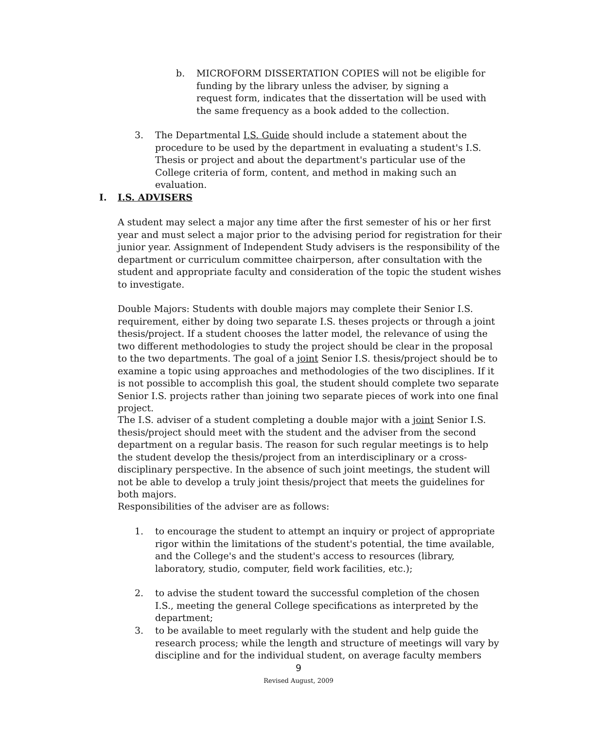b. MICROFORM DISSERTATION COPIES will not be eligible for funding by the library unless the adviser, by signing a request form, indicates that the dissertation will be used with the same frequency as a book added to the collection.
3. The Departmental I.S. Guide should include a statement about the procedure to be used by the department in evaluating a student's I.S. Thesis or project and about the department's particular use of the College criteria of form, content, and method in making such an evaluation.
I. I.S. ADVISERS
A student may select a major any time after the first semester of his or her first year and must select a major prior to the advising period for registration for their junior year. Assignment of Independent Study advisers is the responsibility of the department or curriculum committee chairperson, after consultation with the student and appropriate faculty and consideration of the topic the student wishes to investigate.
Double Majors: Students with double majors may complete their Senior I.S. requirement, either by doing two separate I.S. theses projects or through a joint thesis/project. If a student chooses the latter model, the relevance of using the two different methodologies to study the project should be clear in the proposal to the two departments. The goal of a joint Senior I.S. thesis/project should be to examine a topic using approaches and methodologies of the two disciplines. If it is not possible to accomplish this goal, the student should complete two separate Senior I.S. projects rather than joining two separate pieces of work into one final project.
The I.S. adviser of a student completing a double major with a joint Senior I.S. thesis/project should meet with the student and the adviser from the second department on a regular basis. The reason for such regular meetings is to help the student develop the thesis/project from an interdisciplinary or a cross-disciplinary perspective. In the absence of such joint meetings, the student will not be able to develop a truly joint thesis/project that meets the guidelines for both majors.
Responsibilities of the adviser are as follows:
1. to encourage the student to attempt an inquiry or project of appropriate rigor within the limitations of the student's potential, the time available, and the College's and the student's access to resources (library, laboratory, studio, computer, field work facilities, etc.);
2. to advise the student toward the successful completion of the chosen I.S., meeting the general College specifications as interpreted by the department;
3. to be available to meet regularly with the student and help guide the research process; while the length and structure of meetings will vary by discipline and for the individual student, on average faculty members
9
Revised August, 2009